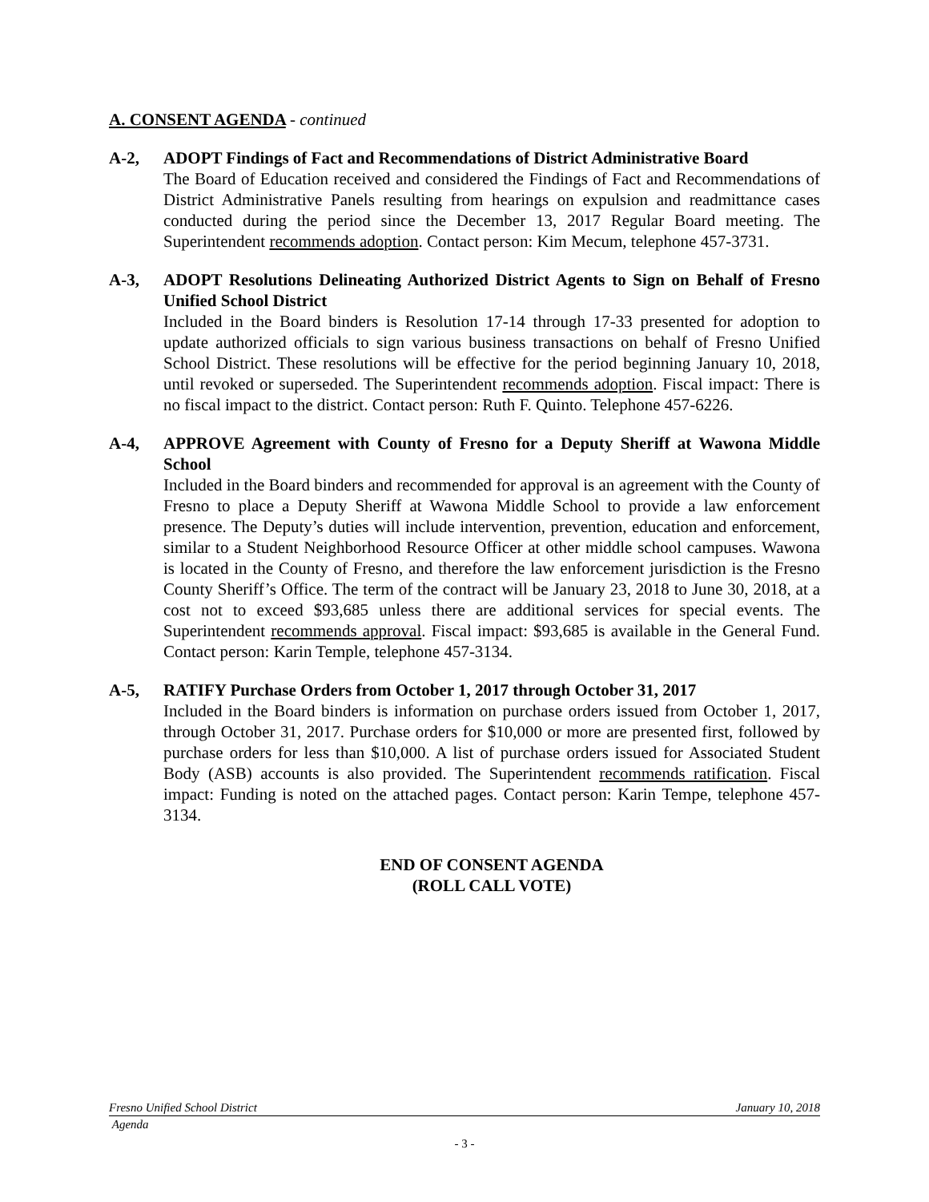A. CONSENT AGENDA - continued
A-2, ADOPT Findings of Fact and Recommendations of District Administrative Board
The Board of Education received and considered the Findings of Fact and Recommendations of District Administrative Panels resulting from hearings on expulsion and readmittance cases conducted during the period since the December 13, 2017 Regular Board meeting. The Superintendent recommends adoption. Contact person: Kim Mecum, telephone 457-3731.
A-3, ADOPT Resolutions Delineating Authorized District Agents to Sign on Behalf of Fresno Unified School District
Included in the Board binders is Resolution 17-14 through 17-33 presented for adoption to update authorized officials to sign various business transactions on behalf of Fresno Unified School District. These resolutions will be effective for the period beginning January 10, 2018, until revoked or superseded. The Superintendent recommends adoption. Fiscal impact: There is no fiscal impact to the district. Contact person: Ruth F. Quinto. Telephone 457-6226.
A-4, APPROVE Agreement with County of Fresno for a Deputy Sheriff at Wawona Middle School
Included in the Board binders and recommended for approval is an agreement with the County of Fresno to place a Deputy Sheriff at Wawona Middle School to provide a law enforcement presence. The Deputy’s duties will include intervention, prevention, education and enforcement, similar to a Student Neighborhood Resource Officer at other middle school campuses. Wawona is located in the County of Fresno, and therefore the law enforcement jurisdiction is the Fresno County Sheriff’s Office. The term of the contract will be January 23, 2018 to June 30, 2018, at a cost not to exceed $93,685 unless there are additional services for special events. The Superintendent recommends approval. Fiscal impact: $93,685 is available in the General Fund. Contact person: Karin Temple, telephone 457-3134.
A-5, RATIFY Purchase Orders from October 1, 2017 through October 31, 2017
Included in the Board binders is information on purchase orders issued from October 1, 2017, through October 31, 2017. Purchase orders for $10,000 or more are presented first, followed by purchase orders for less than $10,000. A list of purchase orders issued for Associated Student Body (ASB) accounts is also provided. The Superintendent recommends ratification. Fiscal impact: Funding is noted on the attached pages. Contact person: Karin Tempe, telephone 457-3134.
END OF CONSENT AGENDA
(ROLL CALL VOTE)
Fresno Unified School District January 10, 2018
Agenda
- 3 -